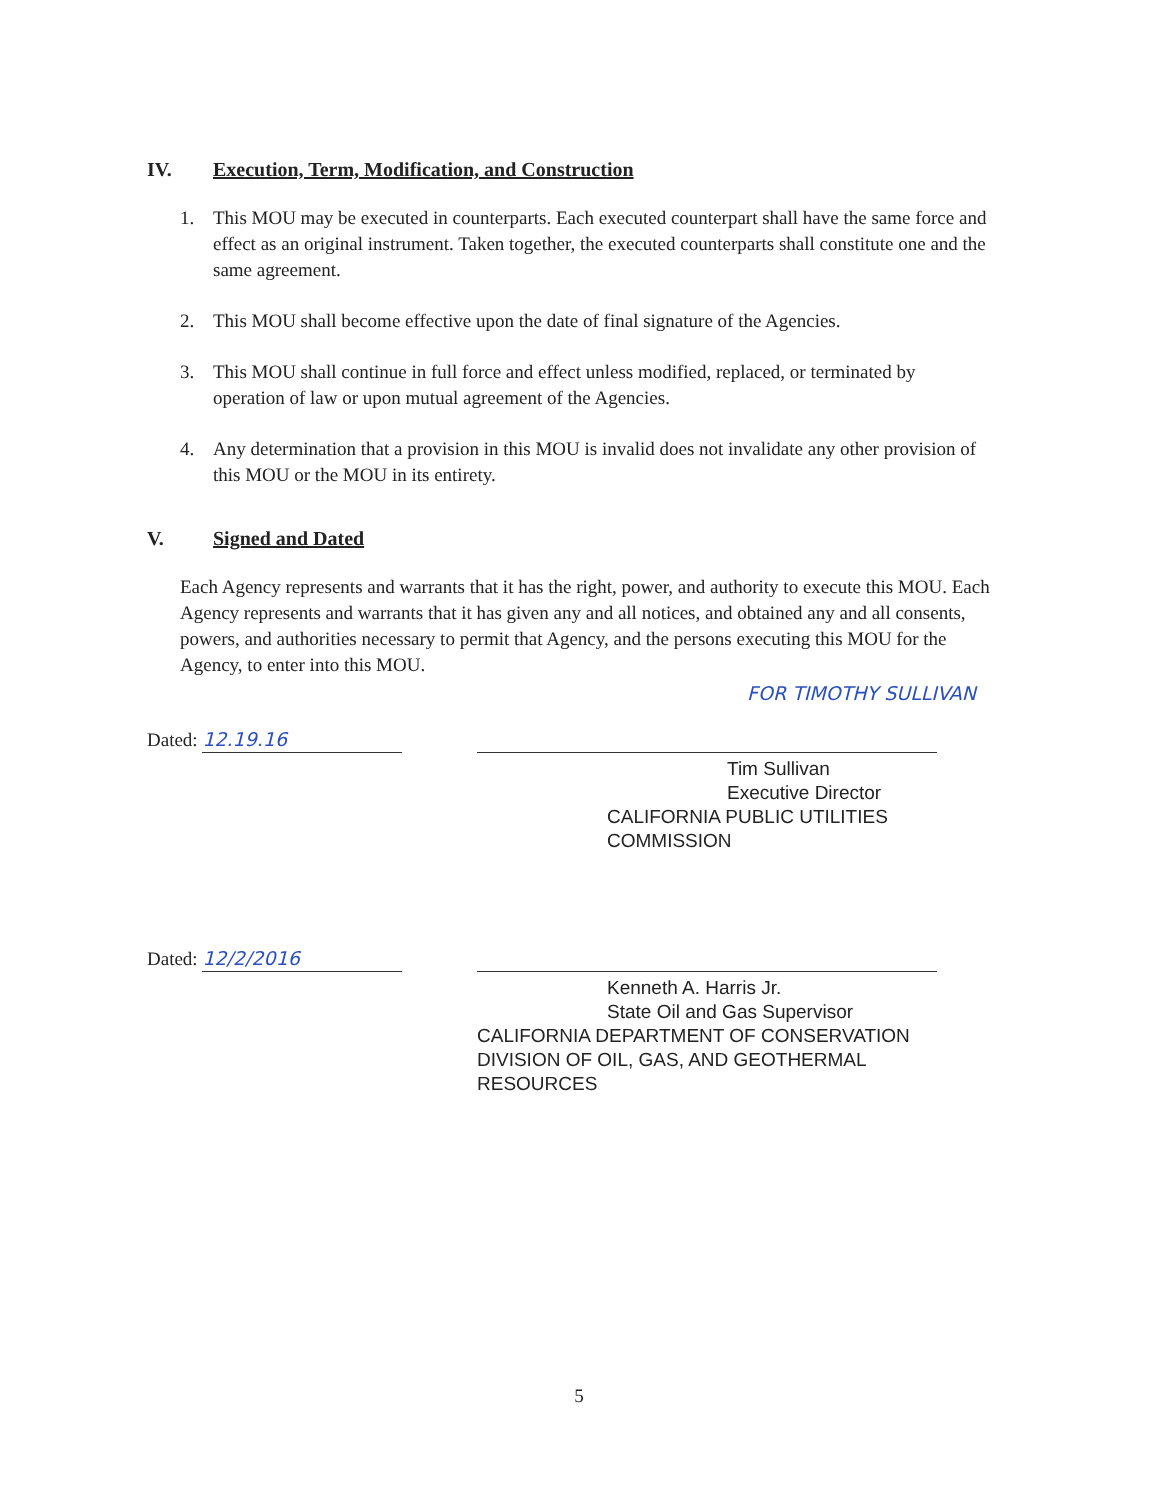IV. Execution, Term, Modification, and Construction
1. This MOU may be executed in counterparts. Each executed counterpart shall have the same force and effect as an original instrument. Taken together, the executed counterparts shall constitute one and the same agreement.
2. This MOU shall become effective upon the date of final signature of the Agencies.
3. This MOU shall continue in full force and effect unless modified, replaced, or terminated by operation of law or upon mutual agreement of the Agencies.
4. Any determination that a provision in this MOU is invalid does not invalidate any other provision of this MOU or the MOU in its entirety.
V. Signed and Dated
Each Agency represents and warrants that it has the right, power, and authority to execute this MOU. Each Agency represents and warrants that it has given any and all notices, and obtained any and all consents, powers, and authorities necessary to permit that Agency, and the persons executing this MOU for the Agency, to enter into this MOU.
FOR TIMOTHY SULLIVAN
Dated: 12.19.16
Tim Sullivan
Executive Director
CALIFORNIA PUBLIC UTILITIES COMMISSION
Dated: 12/2/2016
Kenneth A. Harris Jr.
State Oil and Gas Supervisor
CALIFORNIA DEPARTMENT OF CONSERVATION
DIVISION OF OIL, GAS, AND GEOTHERMAL
RESOURCES
5